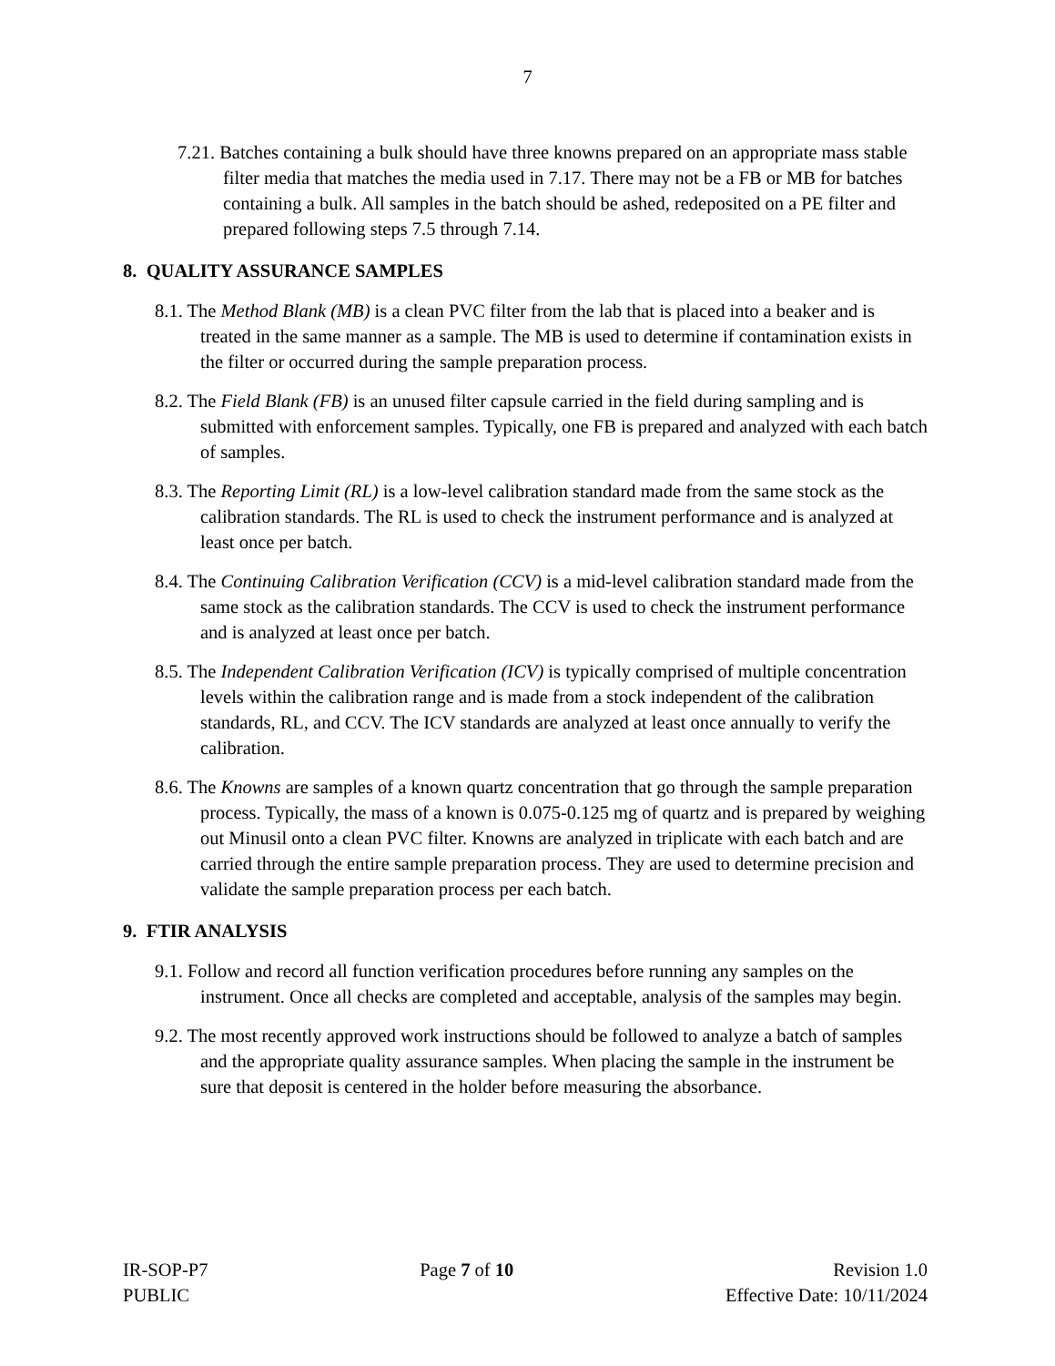7
7.21. Batches containing a bulk should have three knowns prepared on an appropriate mass stable filter media that matches the media used in 7.17. There may not be a FB or MB for batches containing a bulk. All samples in the batch should be ashed, redeposited on a PE filter and prepared following steps 7.5 through 7.14.
8. QUALITY ASSURANCE SAMPLES
8.1. The Method Blank (MB) is a clean PVC filter from the lab that is placed into a beaker and is treated in the same manner as a sample. The MB is used to determine if contamination exists in the filter or occurred during the sample preparation process.
8.2. The Field Blank (FB) is an unused filter capsule carried in the field during sampling and is submitted with enforcement samples. Typically, one FB is prepared and analyzed with each batch of samples.
8.3. The Reporting Limit (RL) is a low-level calibration standard made from the same stock as the calibration standards. The RL is used to check the instrument performance and is analyzed at least once per batch.
8.4. The Continuing Calibration Verification (CCV) is a mid-level calibration standard made from the same stock as the calibration standards. The CCV is used to check the instrument performance and is analyzed at least once per batch.
8.5. The Independent Calibration Verification (ICV) is typically comprised of multiple concentration levels within the calibration range and is made from a stock independent of the calibration standards, RL, and CCV. The ICV standards are analyzed at least once annually to verify the calibration.
8.6. The Knowns are samples of a known quartz concentration that go through the sample preparation process. Typically, the mass of a known is 0.075-0.125 mg of quartz and is prepared by weighing out Minusil onto a clean PVC filter. Knowns are analyzed in triplicate with each batch and are carried through the entire sample preparation process. They are used to determine precision and validate the sample preparation process per each batch.
9. FTIR ANALYSIS
9.1. Follow and record all function verification procedures before running any samples on the instrument. Once all checks are completed and acceptable, analysis of the samples may begin.
9.2. The most recently approved work instructions should be followed to analyze a batch of samples and the appropriate quality assurance samples. When placing the sample in the instrument be sure that deposit is centered in the holder before measuring the absorbance.
IR-SOP-P7
PUBLIC
Page 7 of 10 Revision 1.0
Effective Date: 10/11/2024